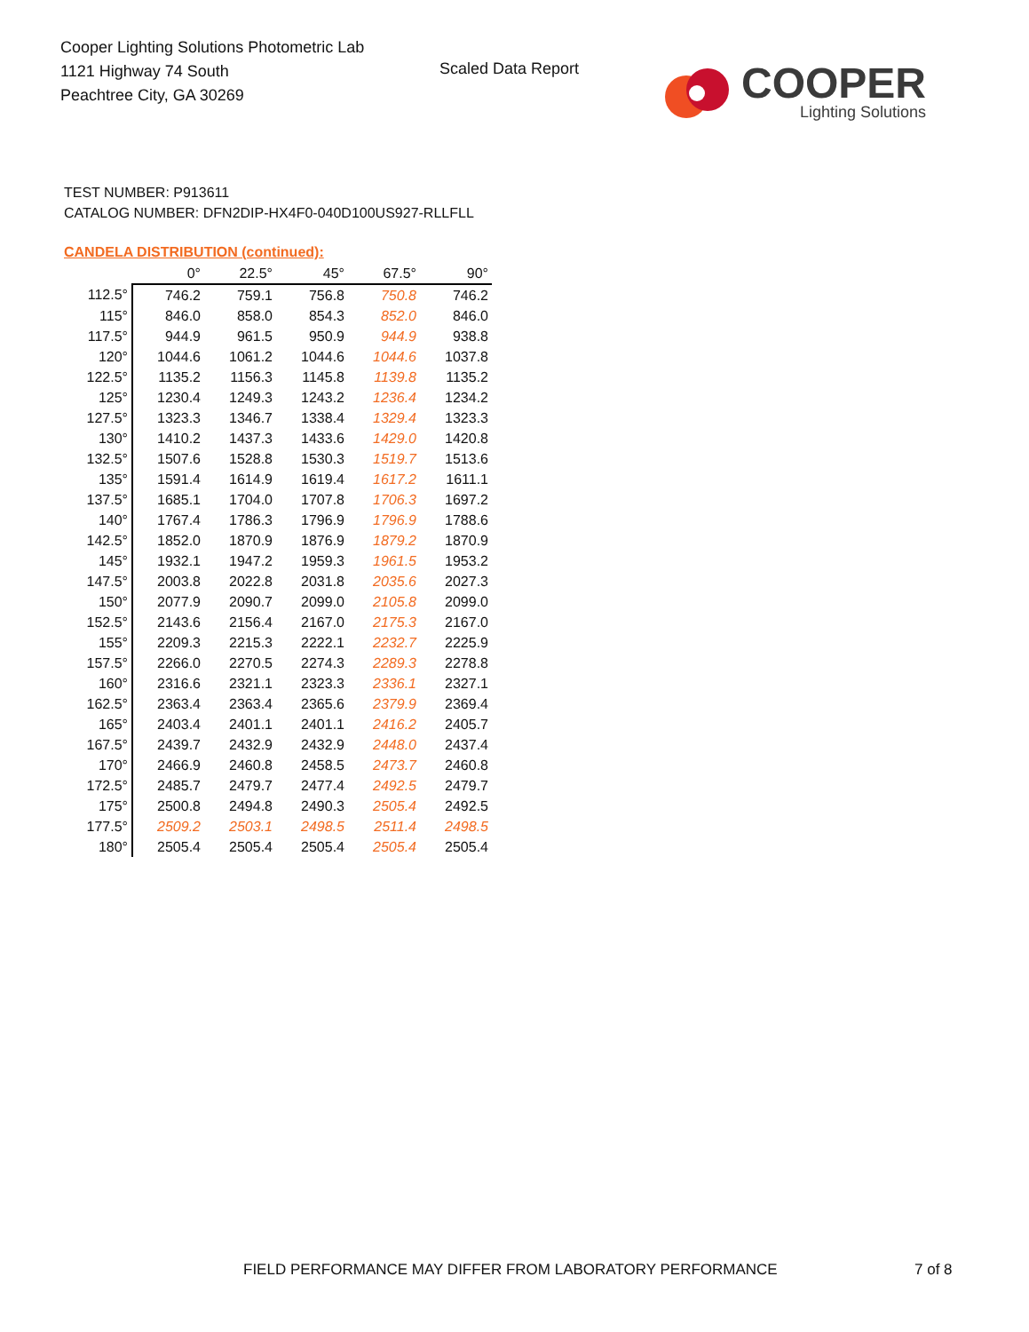Cooper Lighting Solutions Photometric Lab
1121 Highway 74 South
Peachtree City, GA 30269
Scaled Data Report
COOPER
Lighting Solutions
TEST NUMBER: P913611
CATALOG NUMBER: DFN2DIP-HX4F0-040D100US927-RLLFLL
CANDELA DISTRIBUTION (continued):
| | 0° | 22.5° | 45° | 67.5° | 90° |
| --- | --- | --- | --- | --- | --- |
| 112.5° | 746.2 | 759.1 | 756.8 | 750.8 | 746.2 |
| 115° | 846.0 | 858.0 | 854.3 | 852.0 | 846.0 |
| 117.5° | 944.9 | 961.5 | 950.9 | 944.9 | 938.8 |
| 120° | 1044.6 | 1061.2 | 1044.6 | 1044.6 | 1037.8 |
| 122.5° | 1135.2 | 1156.3 | 1145.8 | 1139.8 | 1135.2 |
| 125° | 1230.4 | 1249.3 | 1243.2 | 1236.4 | 1234.2 |
| 127.5° | 1323.3 | 1346.7 | 1338.4 | 1329.4 | 1323.3 |
| 130° | 1410.2 | 1437.3 | 1433.6 | 1429.0 | 1420.8 |
| 132.5° | 1507.6 | 1528.8 | 1530.3 | 1519.7 | 1513.6 |
| 135° | 1591.4 | 1614.9 | 1619.4 | 1617.2 | 1611.1 |
| 137.5° | 1685.1 | 1704.0 | 1707.8 | 1706.3 | 1697.2 |
| 140° | 1767.4 | 1786.3 | 1796.9 | 1796.9 | 1788.6 |
| 142.5° | 1852.0 | 1870.9 | 1876.9 | 1879.2 | 1870.9 |
| 145° | 1932.1 | 1947.2 | 1959.3 | 1961.5 | 1953.2 |
| 147.5° | 2003.8 | 2022.8 | 2031.8 | 2035.6 | 2027.3 |
| 150° | 2077.9 | 2090.7 | 2099.0 | 2105.8 | 2099.0 |
| 152.5° | 2143.6 | 2156.4 | 2167.0 | 2175.3 | 2167.0 |
| 155° | 2209.3 | 2215.3 | 2222.1 | 2232.7 | 2225.9 |
| 157.5° | 2266.0 | 2270.5 | 2274.3 | 2289.3 | 2278.8 |
| 160° | 2316.6 | 2321.1 | 2323.3 | 2336.1 | 2327.1 |
| 162.5° | 2363.4 | 2363.4 | 2365.6 | 2379.9 | 2369.4 |
| 165° | 2403.4 | 2401.1 | 2401.1 | 2416.2 | 2405.7 |
| 167.5° | 2439.7 | 2432.9 | 2432.9 | 2448.0 | 2437.4 |
| 170° | 2466.9 | 2460.8 | 2458.5 | 2473.7 | 2460.8 |
| 172.5° | 2485.7 | 2479.7 | 2477.4 | 2492.5 | 2479.7 |
| 175° | 2500.8 | 2494.8 | 2490.3 | 2505.4 | 2492.5 |
| 177.5° | 2509.2 | 2503.1 | 2498.5 | 2511.4 | 2498.5 |
| 180° | 2505.4 | 2505.4 | 2505.4 | 2505.4 | 2505.4 |
FIELD PERFORMANCE MAY DIFFER FROM LABORATORY PERFORMANCE
7 of 8